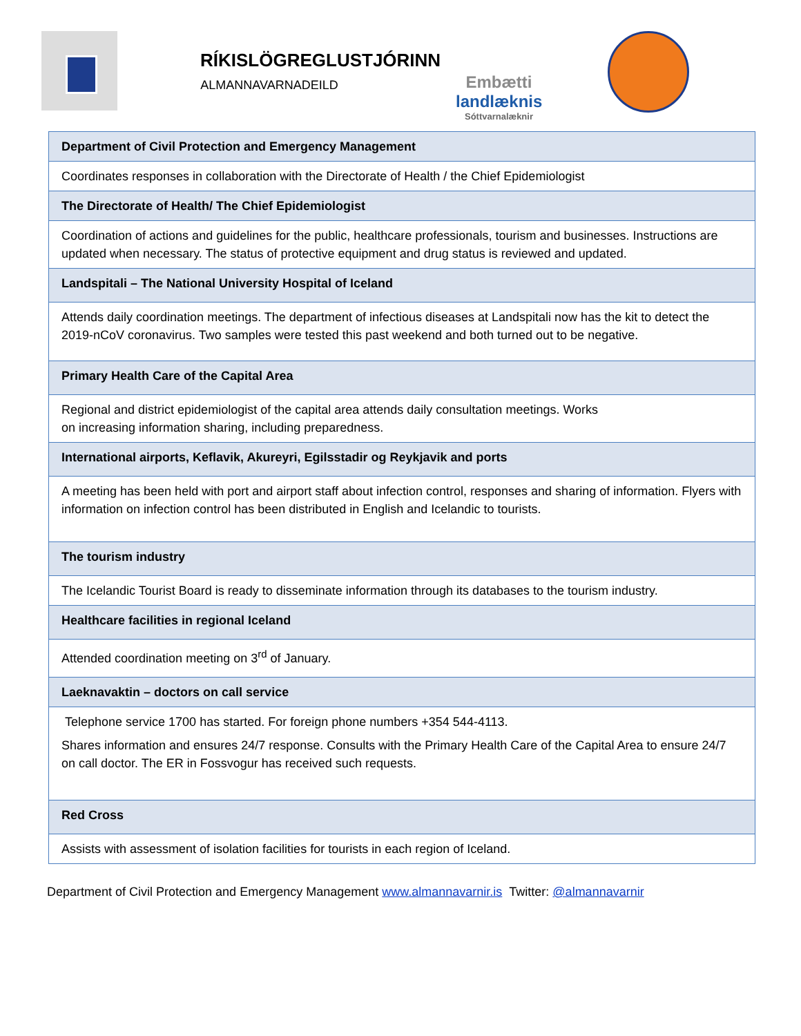RÍKISLÖGREGLUSTJÓRINN
ALMANNAVARNADEILD
Embætti
landlæknis
Sóttvarnalæknir
| Department of Civil Protection and Emergency Management |
| Coordinates responses in collaboration with the Directorate of Health / the Chief Epidemiologist |
| The Directorate of Health/ The Chief Epidemiologist |
| Coordination of actions and guidelines for the public, healthcare professionals, tourism and businesses. Instructions are updated when necessary. The status of protective equipment and drug status is reviewed and updated. |
| Landspitali – The National University Hospital of Iceland |
| Attends daily coordination meetings. The department of infectious diseases at Landspitali now has the kit to detect the 2019-nCoV coronavirus. Two samples were tested this past weekend and both turned out to be negative. |
| Primary Health Care of the Capital Area |
| Regional and district epidemiologist of the capital area attends daily consultation meetings. Works on increasing information sharing, including preparedness. |
| International airports, Keflavik, Akureyri, Egilsstadir og Reykjavik and ports |
| A meeting has been held with port and airport staff about infection control, responses and sharing of information. Flyers with information on infection control has been distributed in English and Icelandic to tourists. |
| The tourism industry |
| The Icelandic Tourist Board is ready to disseminate information through its databases to the tourism industry. |
| Healthcare facilities in regional Iceland |
| Attended coordination meeting on 3<sup>rd</sup> of January. |
| Laeknavaktin – doctors on call service |
| Telephone service 1700 has started. For foreign phone numbers +354 544-4113. Shares information and ensures 24/7 response. Consults with the Primary Health Care of the Capital Area to ensure 24/7 on call doctor. The ER in Fossvogur has received such requests. |
| Red Cross |
| Assists with assessment of isolation facilities for tourists in each region of Iceland. |
Department of Civil Protection and Emergency Management www.almannavarnir.is Twitter: @almannavarnir